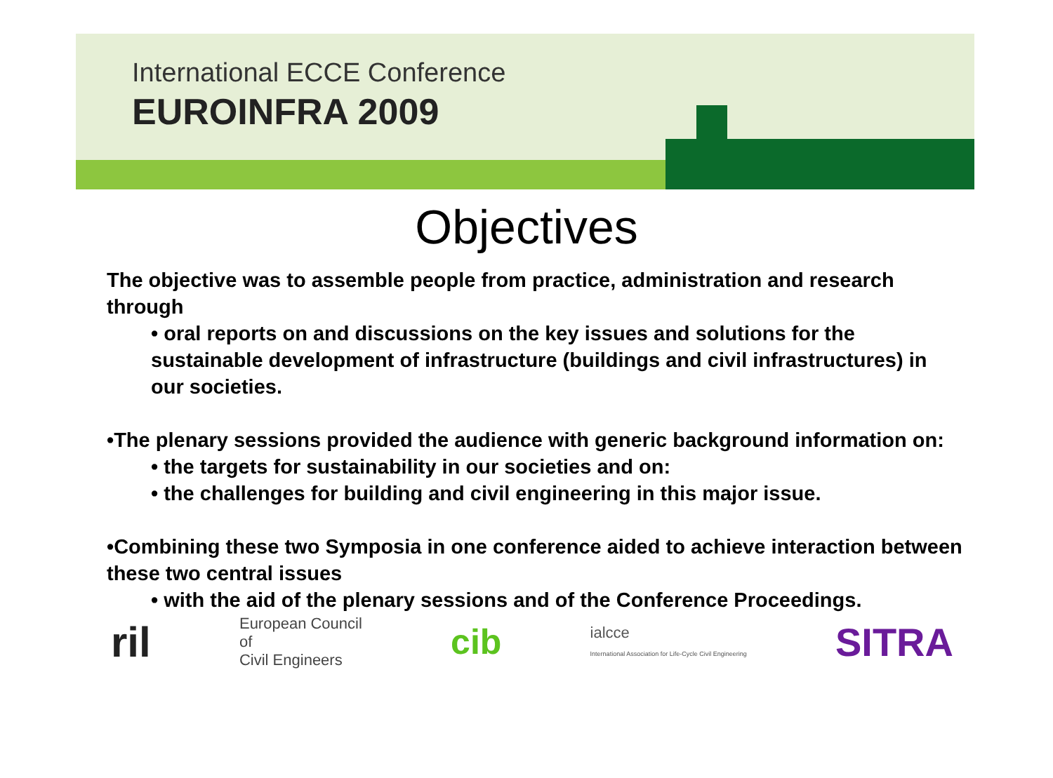International ECCE Conference
EUROINFRA 2009
Objectives
The objective was to assemble people from practice, administration and research through
• oral reports on and discussions on the key issues and solutions for the sustainable development of infrastructure (buildings and civil infrastructures) in our societies.
•The plenary sessions provided the audience with generic background information on:
• the targets for sustainability in our societies and on:
• the challenges for building and civil engineering in this major issue.
•Combining these two Symposia in one conference aided to achieve interaction between these two central issues
• with the aid of the plenary sessions and of the Conference Proceedings.
ril European Council
of
Civil Engineers cib ialcce
International Association for Life-Cycle Civil Engineering SITRA